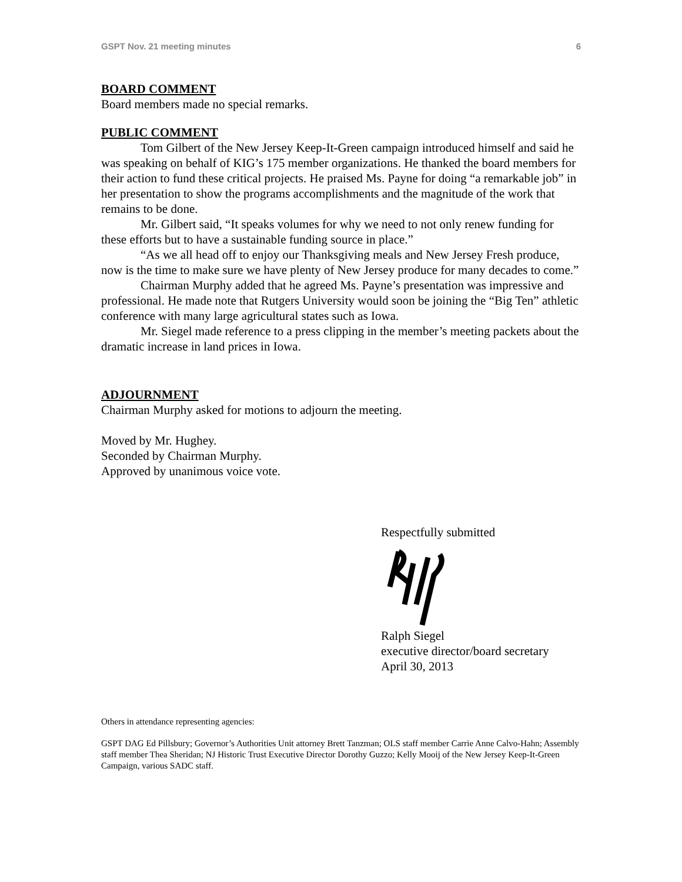GSPT Nov. 21 meeting minutes 6
BOARD COMMENT
Board members made no special remarks.
PUBLIC COMMENT
Tom Gilbert of the New Jersey Keep-It-Green campaign introduced himself and said he was speaking on behalf of KIG’s 175 member organizations. He thanked the board members for their action to fund these critical projects. He praised Ms. Payne for doing “a remarkable job” in her presentation to show the programs accomplishments and the magnitude of the work that remains to be done.
Mr. Gilbert said, “It speaks volumes for why we need to not only renew funding for these efforts but to have a sustainable funding source in place.”
“As we all head off to enjoy our Thanksgiving meals and New Jersey Fresh produce, now is the time to make sure we have plenty of New Jersey produce for many decades to come.”
Chairman Murphy added that he agreed Ms. Payne’s presentation was impressive and professional. He made note that Rutgers University would soon be joining the “Big Ten” athletic conference with many large agricultural states such as Iowa.
Mr. Siegel made reference to a press clipping in the member’s meeting packets about the dramatic increase in land prices in Iowa.
ADJOURNMENT
Chairman Murphy asked for motions to adjourn the meeting.
Moved by Mr. Hughey.
Seconded by Chairman Murphy.
Approved by unanimous voice vote.
Respectfully submitted
Ralph Siegel
executive director/board secretary
April 30, 2013
Others in attendance representing agencies:
GSPT DAG Ed Pillsbury; Governor’s Authorities Unit attorney Brett Tanzman; OLS staff member Carrie Anne Calvo-Hahn; Assembly staff member Thea Sheridan; NJ Historic Trust Executive Director Dorothy Guzzo; Kelly Mooij of the New Jersey Keep-It-Green Campaign, various SADC staff.